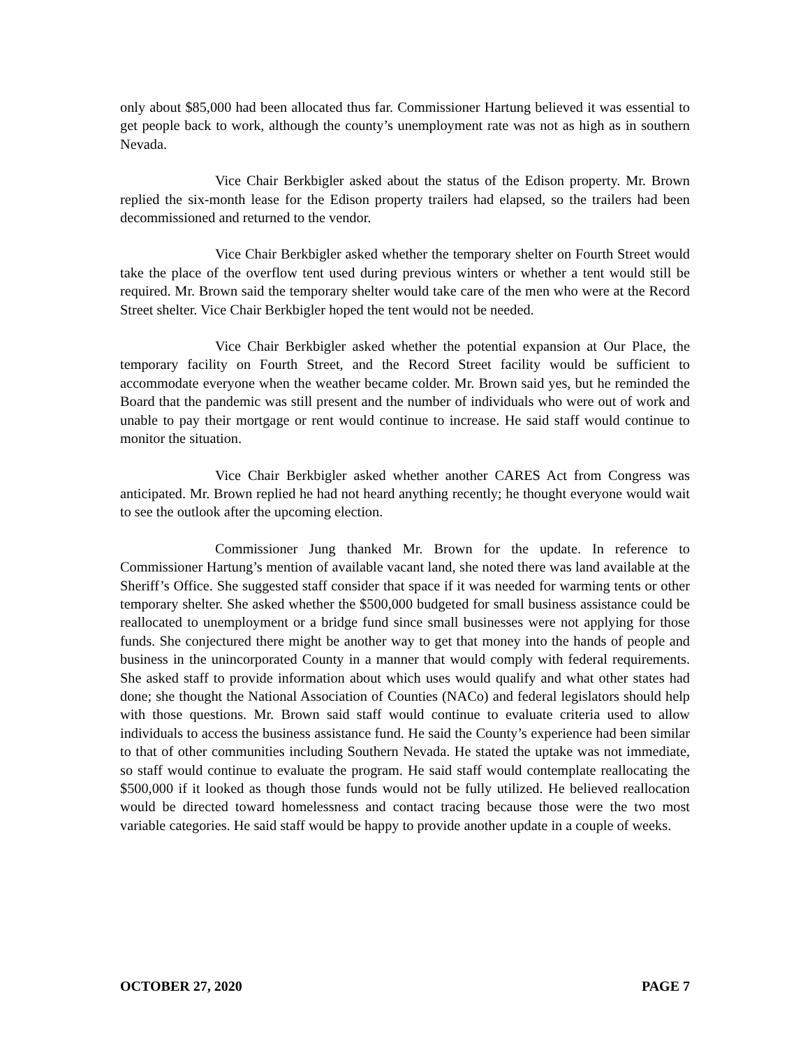only about $85,000 had been allocated thus far. Commissioner Hartung believed it was essential to get people back to work, although the county’s unemployment rate was not as high as in southern Nevada.
Vice Chair Berkbigler asked about the status of the Edison property. Mr. Brown replied the six-month lease for the Edison property trailers had elapsed, so the trailers had been decommissioned and returned to the vendor.
Vice Chair Berkbigler asked whether the temporary shelter on Fourth Street would take the place of the overflow tent used during previous winters or whether a tent would still be required. Mr. Brown said the temporary shelter would take care of the men who were at the Record Street shelter. Vice Chair Berkbigler hoped the tent would not be needed.
Vice Chair Berkbigler asked whether the potential expansion at Our Place, the temporary facility on Fourth Street, and the Record Street facility would be sufficient to accommodate everyone when the weather became colder. Mr. Brown said yes, but he reminded the Board that the pandemic was still present and the number of individuals who were out of work and unable to pay their mortgage or rent would continue to increase. He said staff would continue to monitor the situation.
Vice Chair Berkbigler asked whether another CARES Act from Congress was anticipated. Mr. Brown replied he had not heard anything recently; he thought everyone would wait to see the outlook after the upcoming election.
Commissioner Jung thanked Mr. Brown for the update. In reference to Commissioner Hartung’s mention of available vacant land, she noted there was land available at the Sheriff’s Office. She suggested staff consider that space if it was needed for warming tents or other temporary shelter. She asked whether the $500,000 budgeted for small business assistance could be reallocated to unemployment or a bridge fund since small businesses were not applying for those funds. She conjectured there might be another way to get that money into the hands of people and business in the unincorporated County in a manner that would comply with federal requirements. She asked staff to provide information about which uses would qualify and what other states had done; she thought the National Association of Counties (NACo) and federal legislators should help with those questions. Mr. Brown said staff would continue to evaluate criteria used to allow individuals to access the business assistance fund. He said the County’s experience had been similar to that of other communities including Southern Nevada. He stated the uptake was not immediate, so staff would continue to evaluate the program. He said staff would contemplate reallocating the $500,000 if it looked as though those funds would not be fully utilized. He believed reallocation would be directed toward homelessness and contact tracing because those were the two most variable categories. He said staff would be happy to provide another update in a couple of weeks.
OCTOBER 27, 2020 PAGE 7